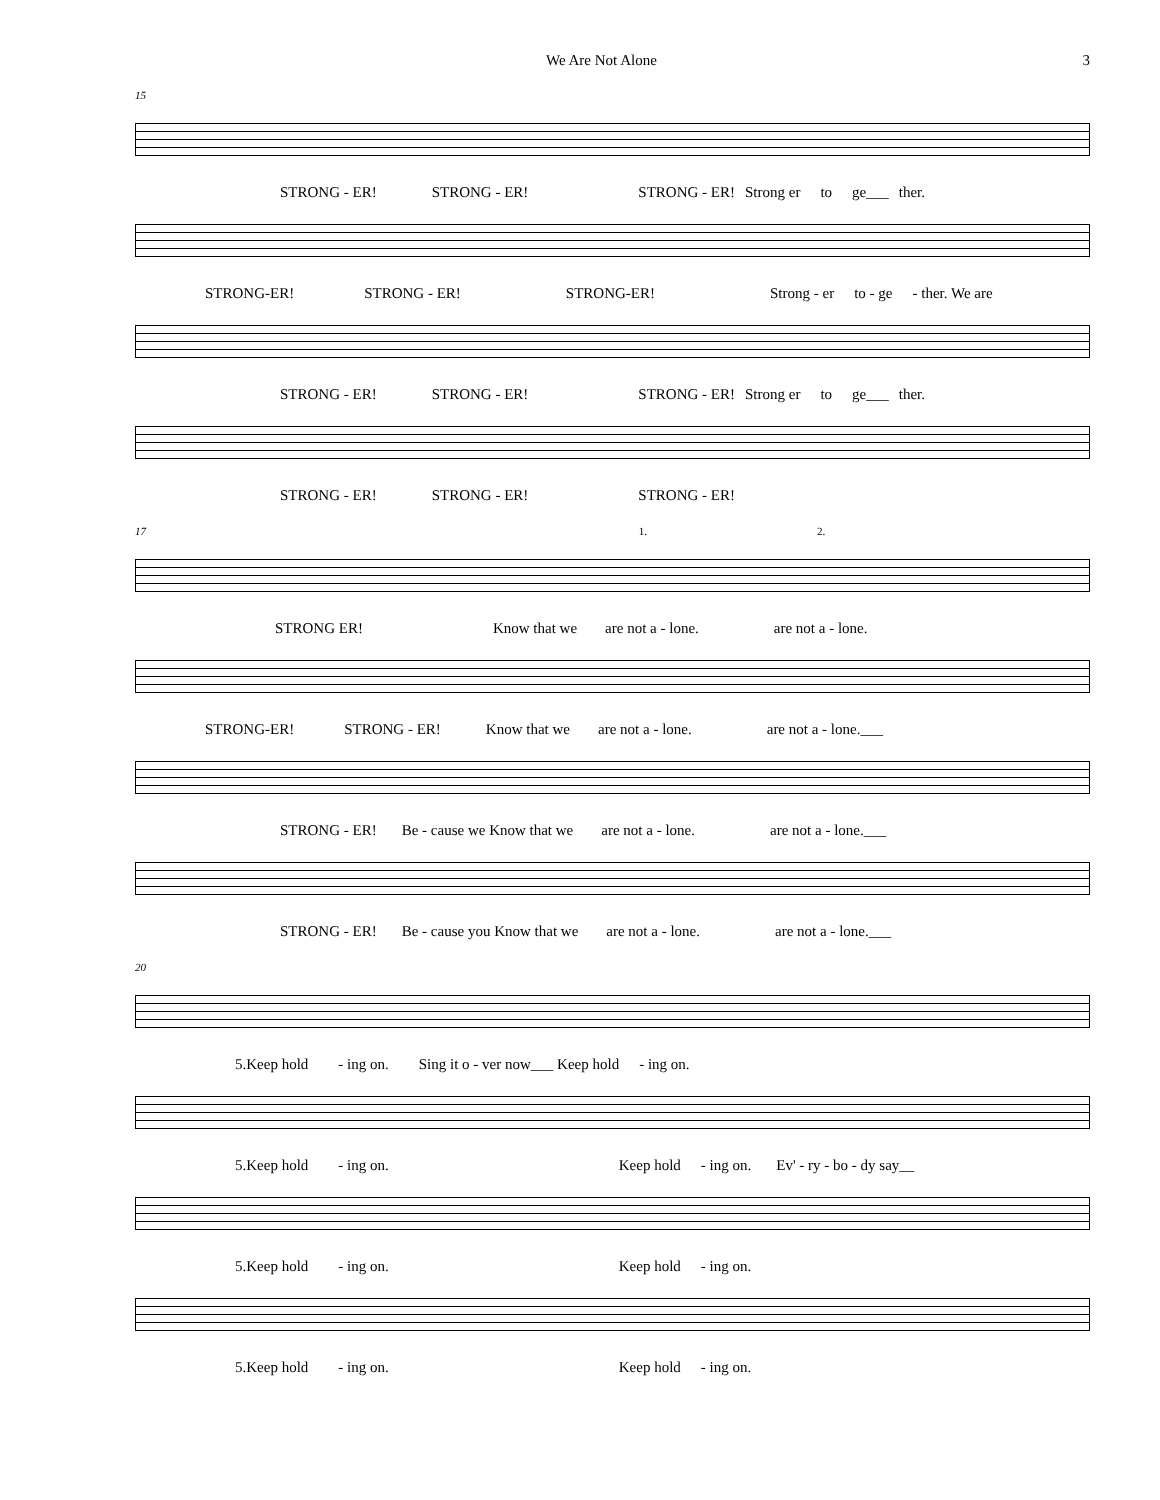We Are Not Alone 3
15
STRONG - ER! STRONG - ER! STRONG - ER! Strong er to ge___ ther.
STRONG-ER! STRONG - ER! STRONG-ER! Strong - er to - ge - ther. We are
STRONG - ER! STRONG - ER! STRONG - ER! Strong er to ge___ ther.
STRONG - ER! STRONG - ER! STRONG - ER!
17 1. 2.
STRONG ER! Know that we are not a - lone. are not a - lone.
STRONG-ER! STRONG - ER! Know that we are not a - lone. are not a - lone.___
STRONG - ER! Be - cause we Know that we are not a - lone. are not a - lone.___
STRONG - ER! Be - cause you Know that we are not a - lone. are not a - lone.___
20
5.Keep hold - ing on. Sing it o - ver now___ Keep hold - ing on.
5.Keep hold - ing on. Keep hold - ing on. Ev' - ry - bo - dy say__
5.Keep hold - ing on. Keep hold - ing on.
5.Keep hold - ing on. Keep hold - ing on.